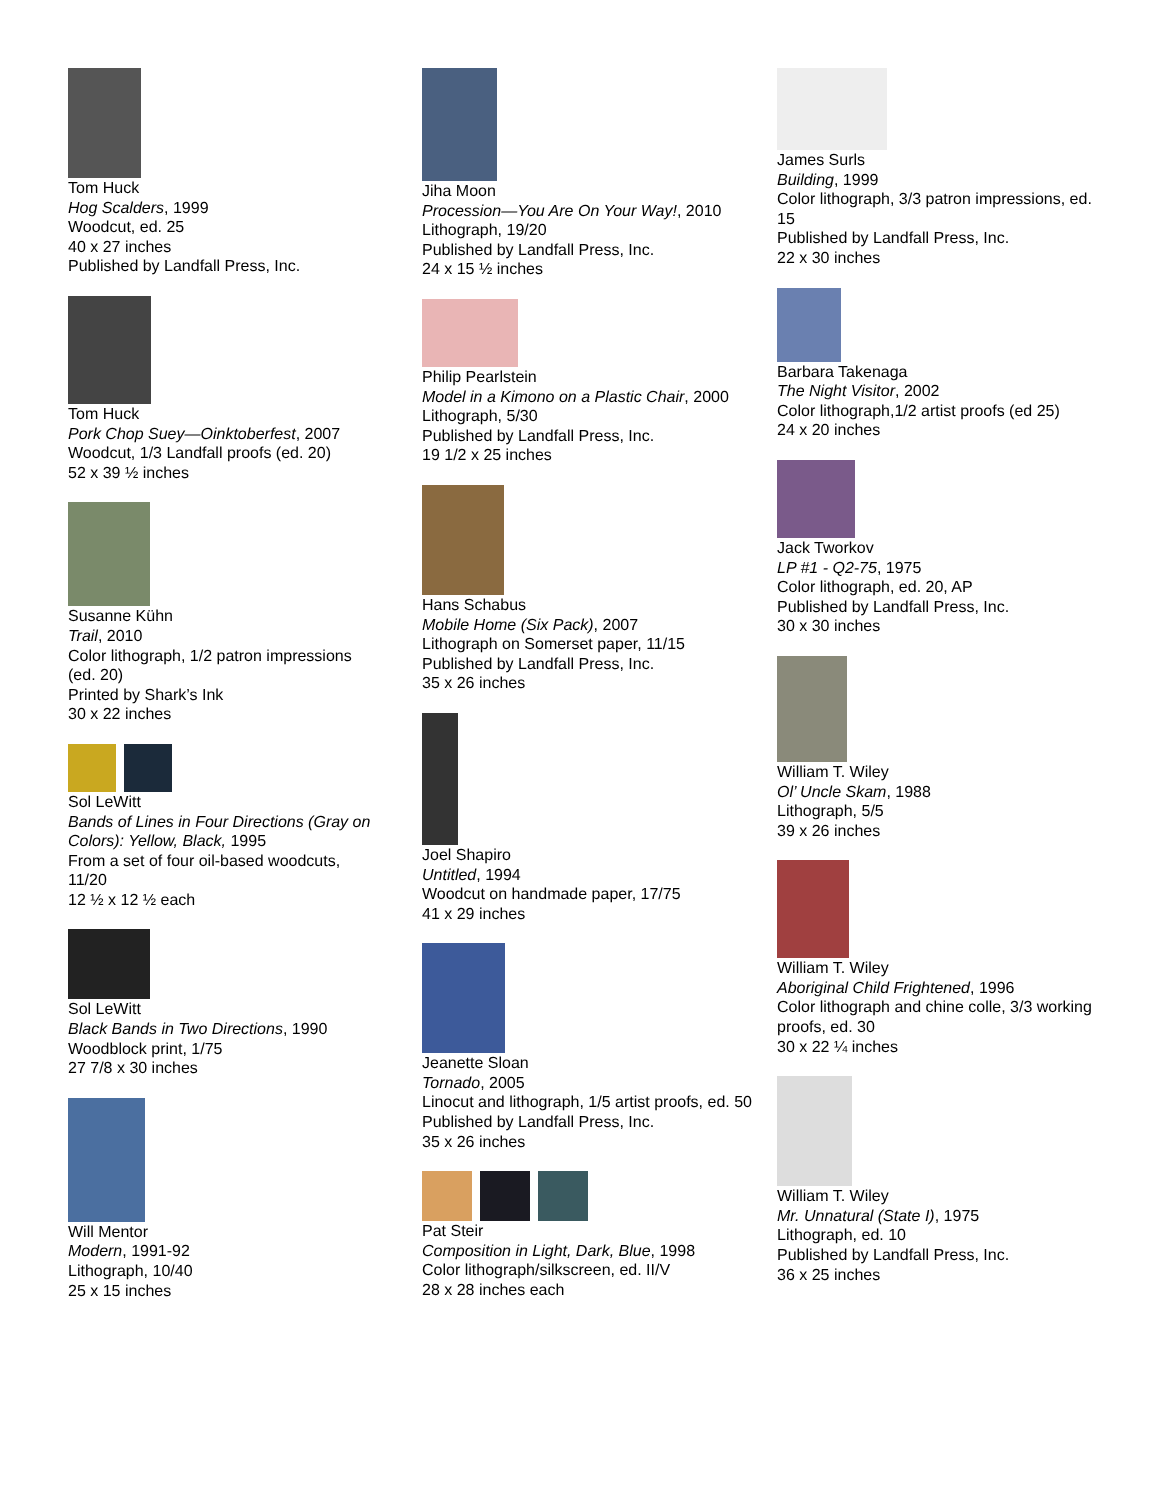Tom Huck
Hog Scalders, 1999
Woodcut, ed. 25
40 x 27 inches
Published by Landfall Press, Inc.
Tom Huck
Pork Chop Suey—Oinktoberfest, 2007
Woodcut, 1/3 Landfall proofs (ed. 20)
52 x 39 ½ inches
Susanne Kühn
Trail, 2010
Color lithograph, 1/2 patron impressions (ed. 20)
Printed by Shark’s Ink
30 x 22 inches
Sol LeWitt
Bands of Lines in Four Directions (Gray on Colors): Yellow, Black, 1995
From a set of four oil-based woodcuts, 11/20
12 ½ x 12 ½ each
Sol LeWitt
Black Bands in Two Directions, 1990
Woodblock print, 1/75
27 7/8 x 30 inches
Will Mentor
Modern, 1991-92
Lithograph, 10/40
25 x 15 inches
Jiha Moon
Procession—You Are On Your Way!, 2010
Lithograph, 19/20
Published by Landfall Press, Inc.
24 x 15 ½ inches
Philip Pearlstein
Model in a Kimono on a Plastic Chair, 2000
Lithograph, 5/30
Published by Landfall Press, Inc.
19 1/2 x 25 inches
Hans Schabus
Mobile Home (Six Pack), 2007
Lithograph on Somerset paper, 11/15
Published by Landfall Press, Inc.
35 x 26 inches
Joel Shapiro
Untitled, 1994
Woodcut on handmade paper, 17/75
41 x 29 inches
Jeanette Sloan
Tornado, 2005
Linocut and lithograph, 1/5 artist proofs, ed. 50
Published by Landfall Press, Inc.
35 x 26 inches
Pat Steir
Composition in Light, Dark, Blue, 1998
Color lithograph/silkscreen, ed. II/V
28 x 28 inches each
James Surls
Building, 1999
Color lithograph, 3/3 patron impressions, ed. 15
Published by Landfall Press, Inc.
22 x 30 inches
Barbara Takenaga
The Night Visitor, 2002
Color lithograph,1/2 artist proofs (ed 25)
24 x 20 inches
Jack Tworkov
LP #1 - Q2-75, 1975
Color lithograph, ed. 20, AP
Published by Landfall Press, Inc.
30 x 30 inches
William T. Wiley
Ol’ Uncle Skam, 1988
Lithograph, 5/5
39 x 26 inches
William T. Wiley
Aboriginal Child Frightened, 1996
Color lithograph and chine colle, 3/3 working proofs, ed. 30
30 x 22 ¼ inches
William T. Wiley
Mr. Unnatural (State I), 1975
Lithograph, ed. 10
Published by Landfall Press, Inc.
36 x 25 inches